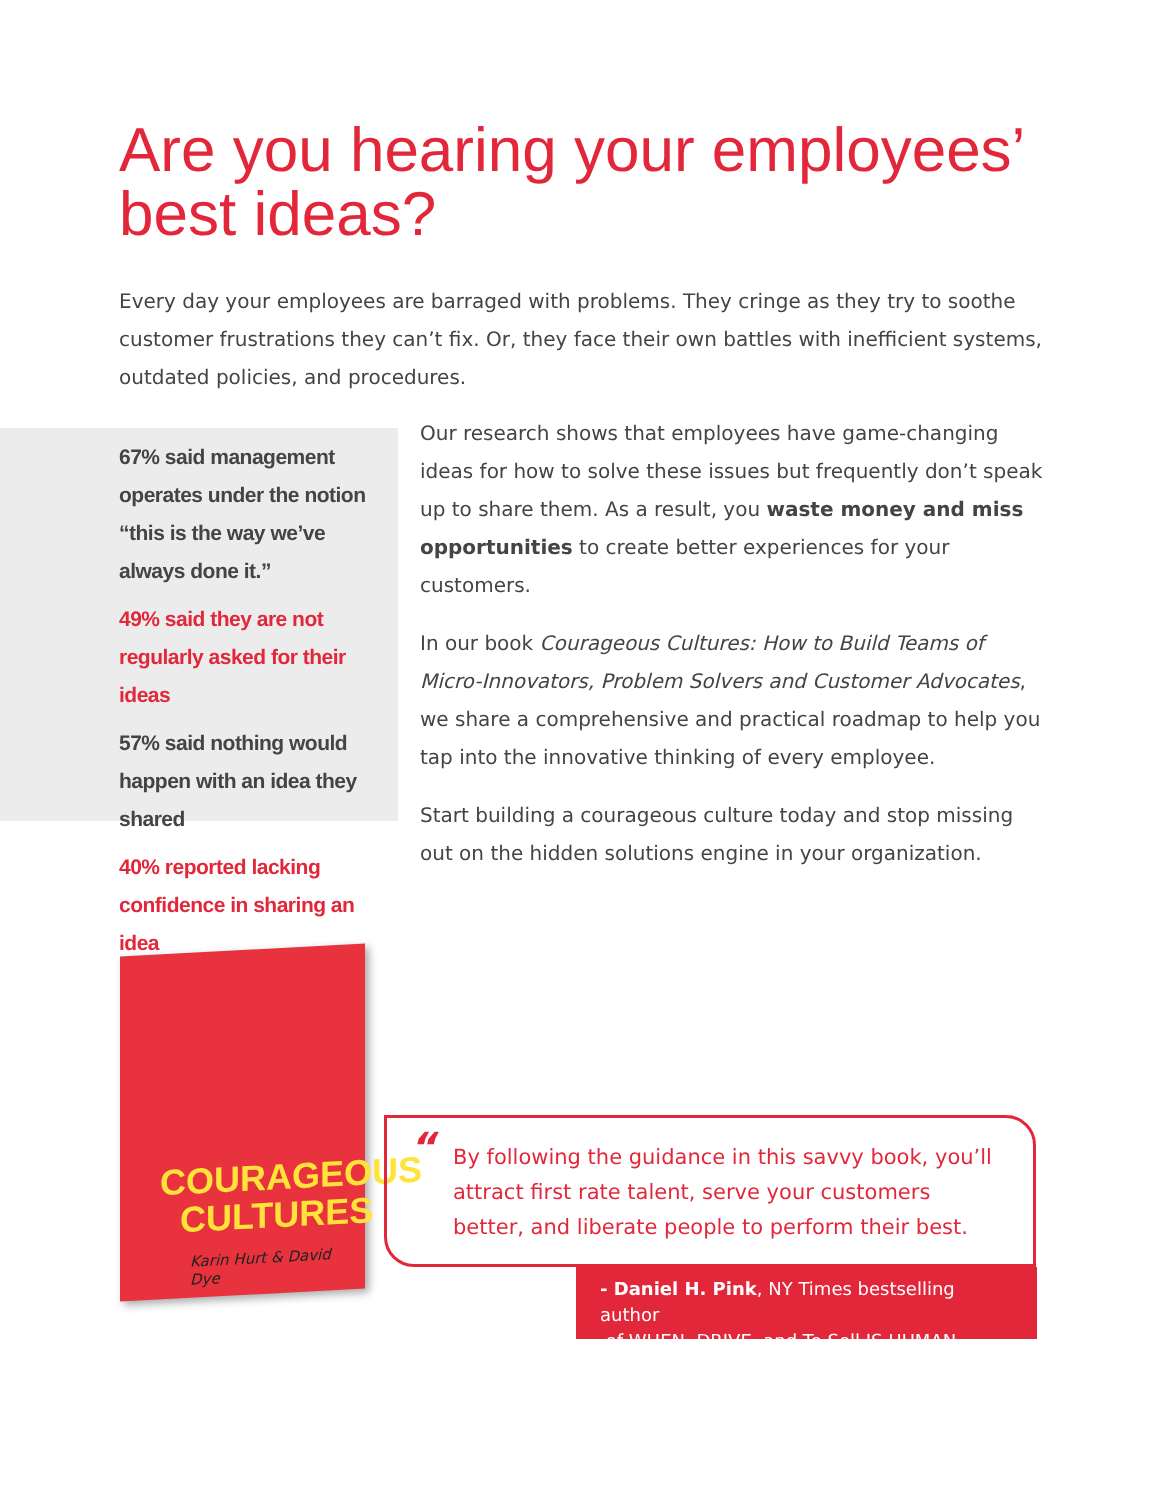Are you hearing your employees’ best ideas?
Every day your employees are barraged with problems. They cringe as they try to soothe customer frustrations they can’t fix. Or, they face their own battles with inefficient systems, outdated policies, and procedures.
67% said management operates under the notion “this is the way we’ve always done it.”
49% said they are not regularly asked for their ideas
57% said nothing would happen with an idea they shared
40% reported lacking confidence in sharing an idea
Our research shows that employees have game-changing ideas for how to solve these issues but frequently don’t speak up to share them. As a result, you waste money and miss opportunities to create better experiences for your customers.
In our book Courageous Cultures: How to Build Teams of Micro-Innovators, Problem Solvers and Customer Advocates, we share a comprehensive and practical roadmap to help you tap into the innovative thinking of every employee.
Start building a courageous culture today and stop missing out on the hidden solutions engine in your organization.
COURAGEOUS
CULTURES
Karin Hurt & David Dye
“By following the guidance in this savvy book, you’ll attract first rate talent, serve your customers better, and liberate people to perform their best.
- Daniel H. Pink, NY Times bestselling author
of WHEN, DRIVE, and To Sell IS HUMAN